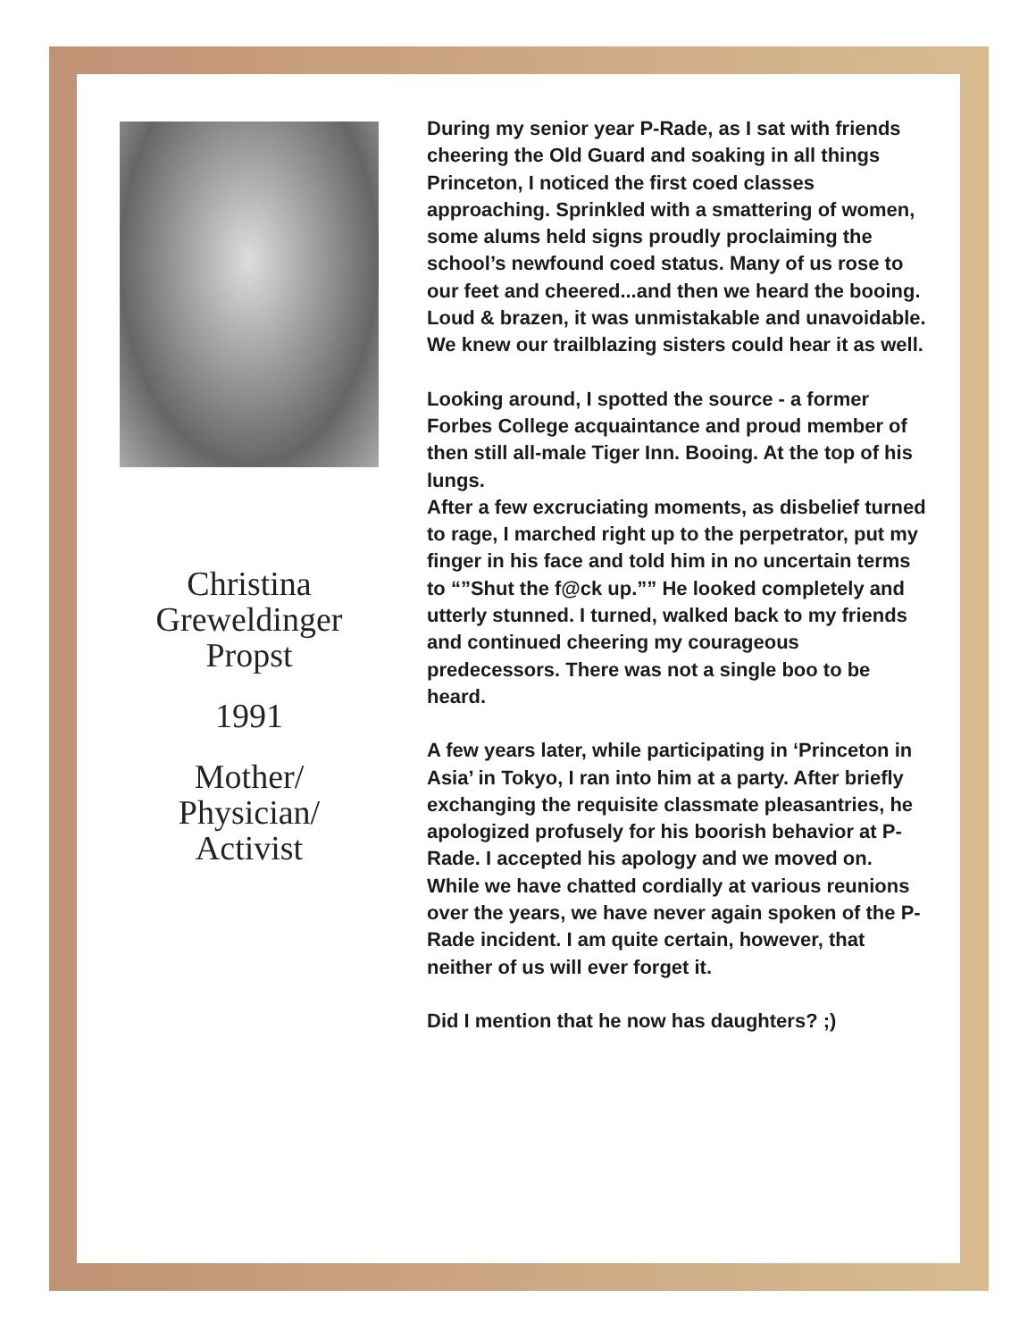Christina
Greweldinger
Propst
1991
Mother/
Physician/
Activist
During my senior year P-Rade, as I sat with friends cheering the Old Guard and soaking in all things Princeton, I noticed the first coed classes approaching. Sprinkled with a smattering of women, some alums held signs proudly proclaiming the school’s newfound coed status. Many of us rose to our feet and cheered...and then we heard the booing. Loud & brazen, it was unmistakable and unavoidable. We knew our trailblazing sisters could hear it as well.
Looking around, I spotted the source - a former Forbes College acquaintance and proud member of then still all-male Tiger Inn. Booing. At the top of his lungs.
After a few excruciating moments, as disbelief turned to rage, I marched right up to the perpetrator, put my finger in his face and told him in no uncertain terms to “”Shut the f@ck up.”” He looked completely and utterly stunned. I turned, walked back to my friends
and continued cheering my courageous predecessors. There was not a single boo to be heard.
A few years later, while participating in ‘Princeton in Asia’ in Tokyo, I ran into him at a party. After briefly exchanging the requisite classmate pleasantries, he apologized profusely for his boorish behavior at P-Rade. I accepted his apology and we moved on. While we have chatted cordially at various reunions over the years, we have never again spoken of the P-Rade incident. I am quite certain, however, that neither of us will ever forget it.
Did I mention that he now has daughters? ;)